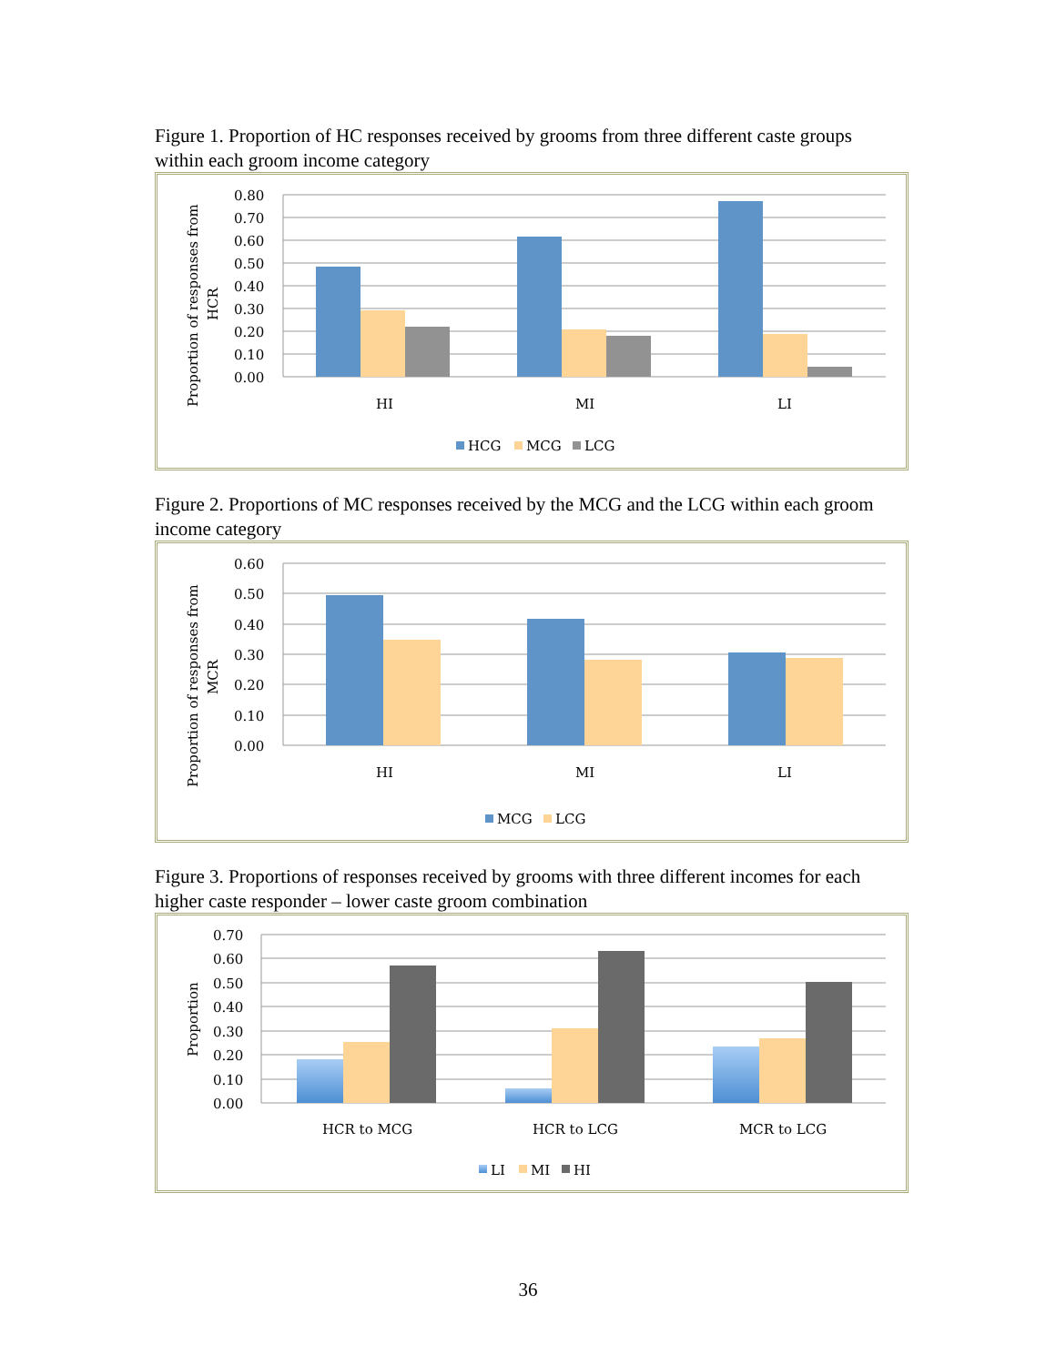Figure 1. Proportion of HC responses received by grooms from three different caste groups within each groom income category
0.80
0.70
0.60
0.50
0.40
0.30
0.20
0.10
0.00
HI
MI
LI
HCG
MCG
LCG
Proportion of responses from
HCR
Figure 2. Proportions of MC responses received by the MCG and the LCG within each groom income category
0.60
0.50
0.40
0.30
0.20
0.10
0.00
HI
MI
LI
MCG
LCG
Proportion of responses from
MCR
Figure 3. Proportions of responses received by grooms with three different incomes for each higher caste responder – lower caste groom combination
0.70
0.60
0.50
0.40
0.30
0.20
0.10
0.00
HCR to MCG
HCR to LCG
MCR to LCG
LI
MI
HI
Proportion
36